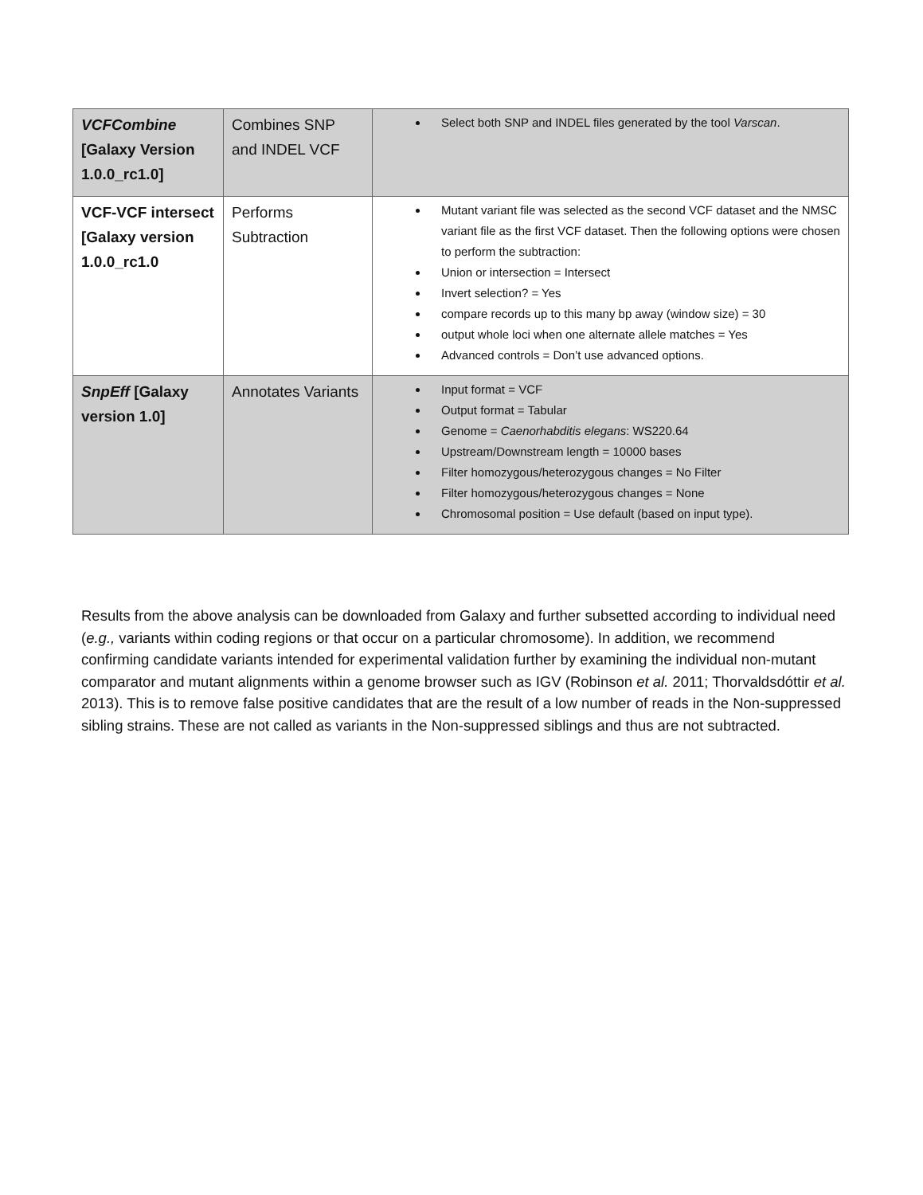| VCFCombine [Galaxy Version 1.0.0_rc1.0] | Combines SNP and INDEL VCF | Select both SNP and INDEL files generated by the tool Varscan . |
| VCF-VCF intersect [Galaxy version 1.0.0_rc1.0 | Performs Subtraction | Mutant variant file was selected as the second VCF dataset and the NMSC variant file as the first VCF dataset. Then the following options were chosen to perform the subtraction: Union or intersection = Intersect Invert selection? = Yes compare records up to this many bp away (window size) = 30 output whole loci when one alternate allele matches = Yes Advanced controls = Don’t use advanced options. |
| SnpEff [Galaxy version 1.0] | Annotates Variants | Input format = VCF Output format = Tabular Genome = Caenorhabditis elegans : WS220.64 Upstream/Downstream length = 10000 bases Filter homozygous/heterozygous changes = No Filter Filter homozygous/heterozygous changes = None Chromosomal position = Use default (based on input type). |
Results from the above analysis can be downloaded from Galaxy and further subsetted according to individual need (e.g., variants within coding regions or that occur on a particular chromosome). In addition, we recommend confirming candidate variants intended for experimental validation further by examining the individual non-mutant comparator and mutant alignments within a genome browser such as IGV (Robinson et al. 2011; Thorvaldsdóttir et al. 2013). This is to remove false positive candidates that are the result of a low number of reads in the Non-suppressed sibling strains. These are not called as variants in the Non-suppressed siblings and thus are not subtracted.